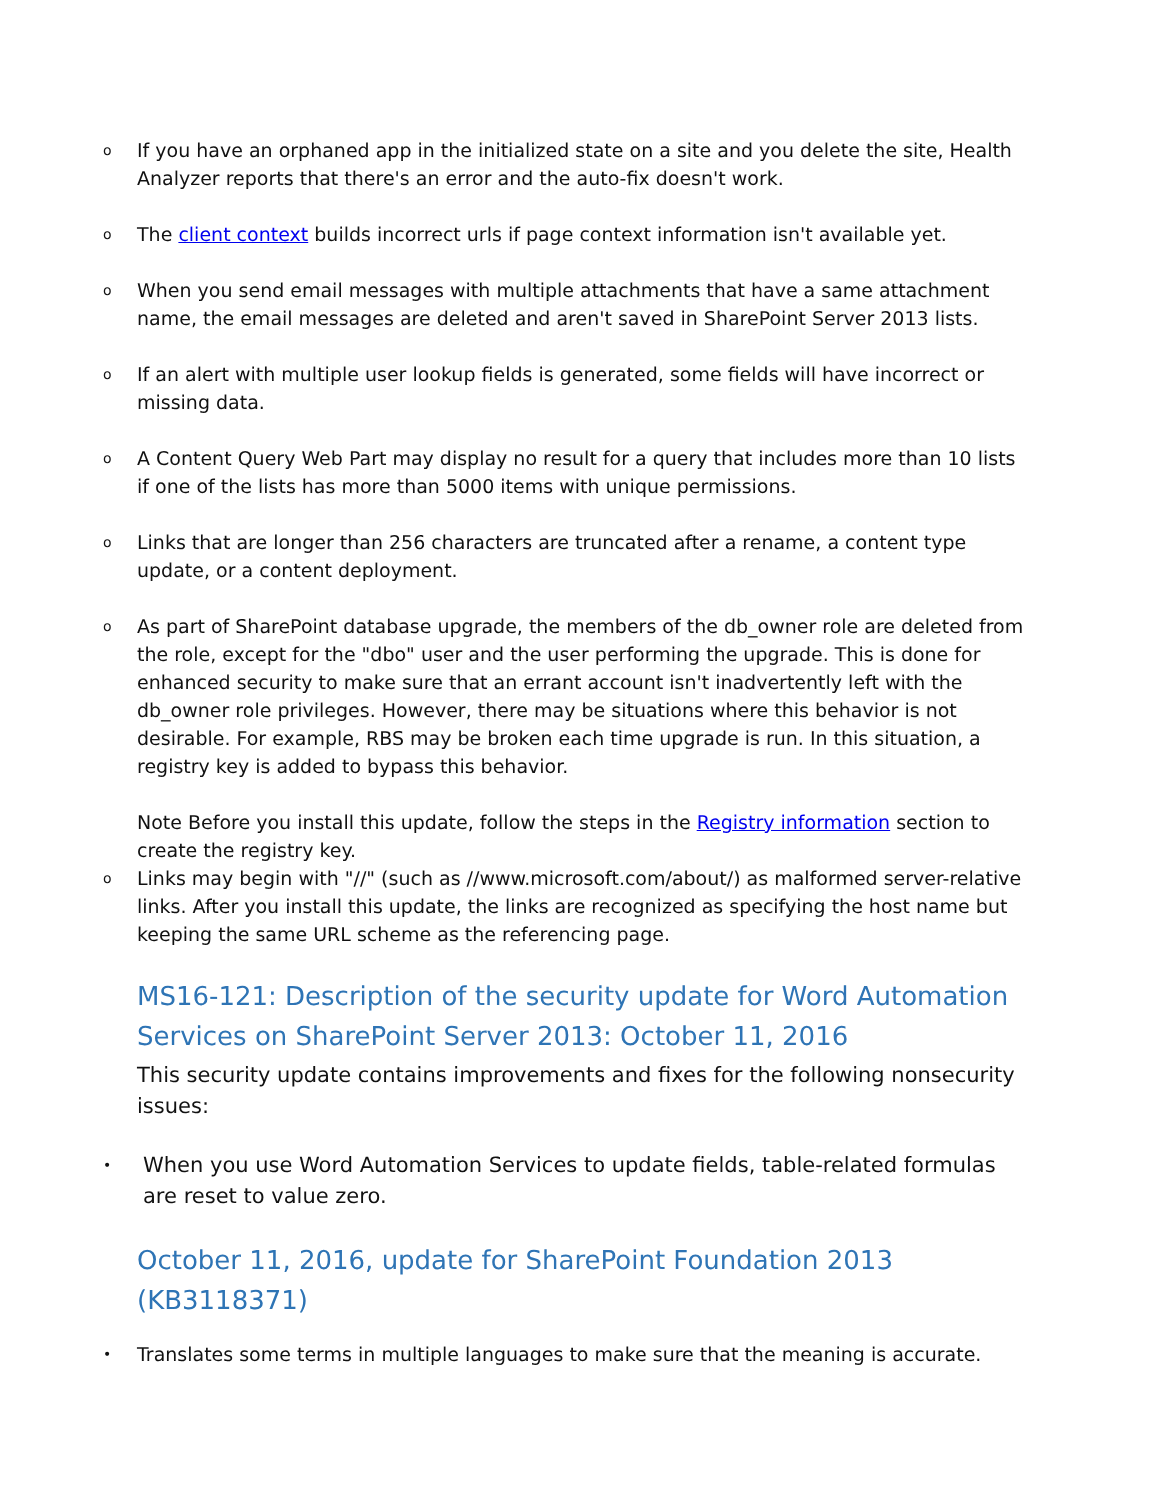o
If you have an orphaned app in the initialized state on a site and you delete the site, Health Analyzer reports that there's an error and the auto-fix doesn't work.
o
The client context builds incorrect urls if page context information isn't available yet.
o
When you send email messages with multiple attachments that have a same attachment name, the email messages are deleted and aren't saved in SharePoint Server 2013 lists.
o
If an alert with multiple user lookup fields is generated, some fields will have incorrect or missing data.
o
A Content Query Web Part may display no result for a query that includes more than 10 lists if one of the lists has more than 5000 items with unique permissions.
o
Links that are longer than 256 characters are truncated after a rename, a content type update, or a content deployment.
o
As part of SharePoint database upgrade, the members of the db_owner role are deleted from the role, except for the "dbo" user and the user performing the upgrade. This is done for enhanced security to make sure that an errant account isn't inadvertently left with the db_owner role privileges. However, there may be situations where this behavior is not desirable. For example, RBS may be broken each time upgrade is run. In this situation, a registry key is added to bypass this behavior.
Note Before you install this update, follow the steps in the Registry information section to create the registry key.
o
Links may begin with "//" (such as //www.microsoft.com/about/) as malformed server-relative links. After you install this update, the links are recognized as specifying the host name but keeping the same URL scheme as the referencing page.
MS16-121: Description of the security update for Word Automation Services on SharePoint Server 2013: October 11, 2016
This security update contains improvements and fixes for the following nonsecurity issues:
•
When you use Word Automation Services to update fields, table-related formulas are reset to value zero.
October 11, 2016, update for SharePoint Foundation 2013 (KB3118371)
•
Translates some terms in multiple languages to make sure that the meaning is accurate.